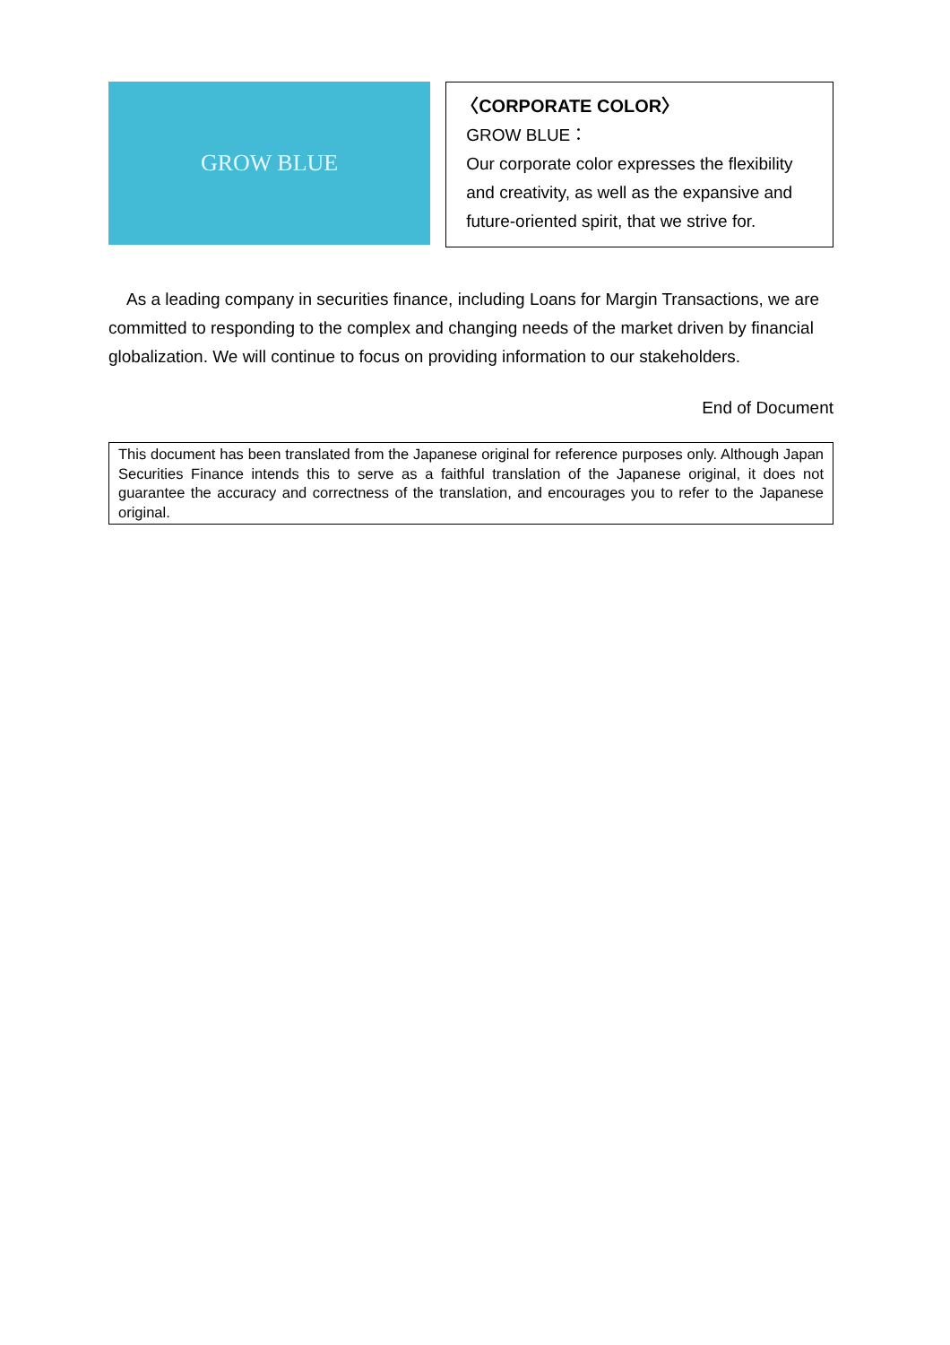GROW BLUE
〈CORPORATE COLOR〉
GROW BLUE：
Our corporate color expresses the flexibility and creativity, as well as the expansive and future-oriented spirit, that we strive for.
As a leading company in securities finance, including Loans for Margin Transactions, we are committed to responding to the complex and changing needs of the market driven by financial globalization. We will continue to focus on providing information to our stakeholders.
End of Document
This document has been translated from the Japanese original for reference purposes only. Although Japan Securities Finance intends this to serve as a faithful translation of the Japanese original, it does not guarantee the accuracy and correctness of the translation, and encourages you to refer to the Japanese original.